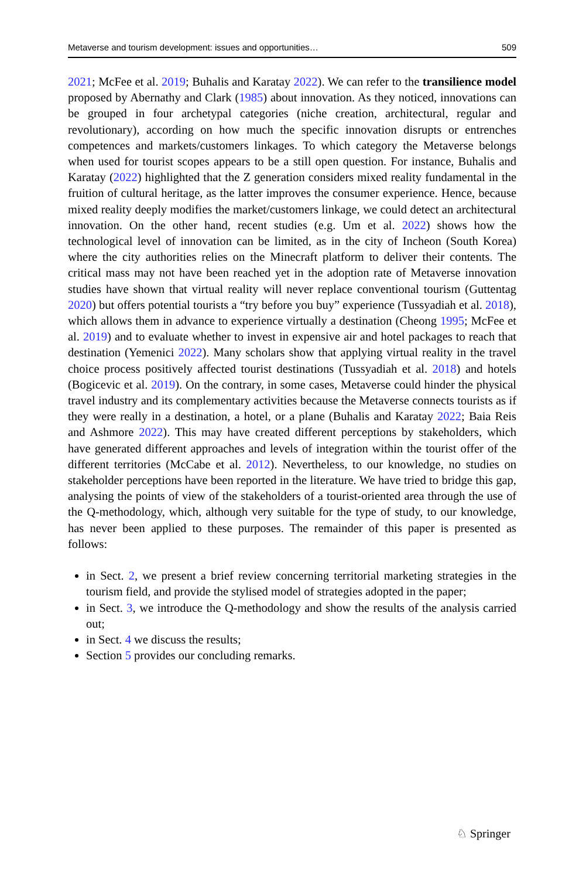Metaverse and tourism development: issues and opportunities… 509
2021; McFee et al. 2019; Buhalis and Karatay 2022). We can refer to the transilience model proposed by Abernathy and Clark (1985) about innovation. As they noticed, innovations can be grouped in four archetypal categories (niche creation, architectural, regular and revolutionary), according on how much the specific innovation disrupts or entrenches competences and markets/customers linkages. To which category the Metaverse belongs when used for tourist scopes appears to be a still open question. For instance, Buhalis and Karatay (2022) highlighted that the Z generation considers mixed reality fundamental in the fruition of cultural heritage, as the latter improves the consumer experience. Hence, because mixed reality deeply modifies the market/customers linkage, we could detect an architectural innovation. On the other hand, recent studies (e.g. Um et al. 2022) shows how the technological level of innovation can be limited, as in the city of Incheon (South Korea) where the city authorities relies on the Minecraft platform to deliver their contents. The critical mass may not have been reached yet in the adoption rate of Metaverse innovation studies have shown that virtual reality will never replace conventional tourism (Guttentag 2020) but offers potential tourists a “try before you buy” experience (Tussyadiah et al. 2018), which allows them in advance to experience virtually a destination (Cheong 1995; McFee et al. 2019) and to evaluate whether to invest in expensive air and hotel packages to reach that destination (Yemenici 2022). Many scholars show that applying virtual reality in the travel choice process positively affected tourist destinations (Tussyadiah et al. 2018) and hotels (Bogicevic et al. 2019). On the contrary, in some cases, Metaverse could hinder the physical travel industry and its complementary activities because the Metaverse connects tourists as if they were really in a destination, a hotel, or a plane (Buhalis and Karatay 2022; Baia Reis and Ashmore 2022). This may have created different perceptions by stakeholders, which have generated different approaches and levels of integration within the tourist offer of the different territories (McCabe et al. 2012). Nevertheless, to our knowledge, no studies on stakeholder perceptions have been reported in the literature. We have tried to bridge this gap, analysing the points of view of the stakeholders of a tourist-oriented area through the use of the Q-methodology, which, although very suitable for the type of study, to our knowledge, has never been applied to these purposes. The remainder of this paper is presented as follows:
in Sect. 2, we present a brief review concerning territorial marketing strategies in the tourism field, and provide the stylised model of strategies adopted in the paper;
in Sect. 3, we introduce the Q-methodology and show the results of the analysis carried out;
in Sect. 4 we discuss the results;
Section 5 provides our concluding remarks.
♘ Springer